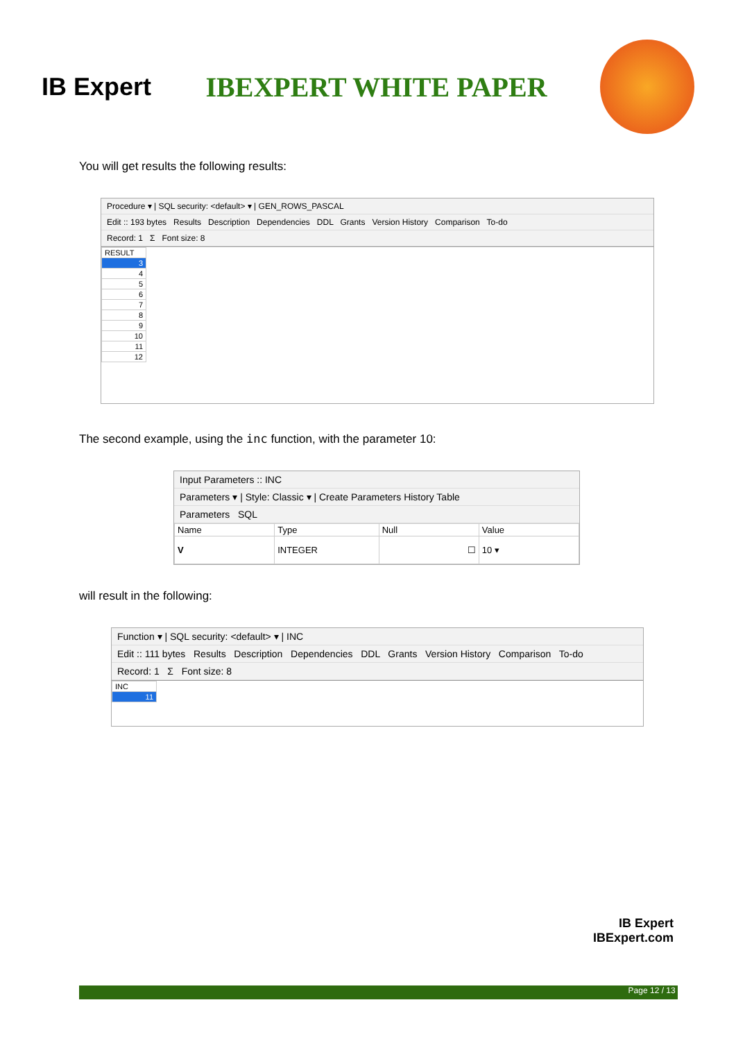IB Expert
IBEXPERT WHITE PAPER
You will get results the following results:
Procedure ▾ | SQL security: <default> ▾ | GEN_ROWS_PASCAL
Edit :: 193 bytes Results Description Dependencies DDL Grants Version History Comparison To-do
Record: 1 Σ Font size: 8
| RESULT |
| --- |
| 3 |
| 4 |
| 5 |
| 6 |
| 7 |
| 8 |
| 9 |
| 10 |
| 11 |
| 12 |
The second example, using the inc function, with the parameter 10:
Input Parameters :: INC
Parameters ▾ | Style: Classic ▾ | Create Parameters History Table
Parameters SQL
| Name | Type | Null | Value |
| --- | --- | --- | --- |
| V | INTEGER | ☐ | 10 ▾ |
will result in the following:
Function ▾ | SQL security: <default> ▾ | INC
Edit :: 111 bytes Results Description Dependencies DDL Grants Version History Comparison To-do
Record: 1 Σ Font size: 8
| INC |
| --- |
| 11 |
IB Expert
IBExpert.com
Page 12 / 13